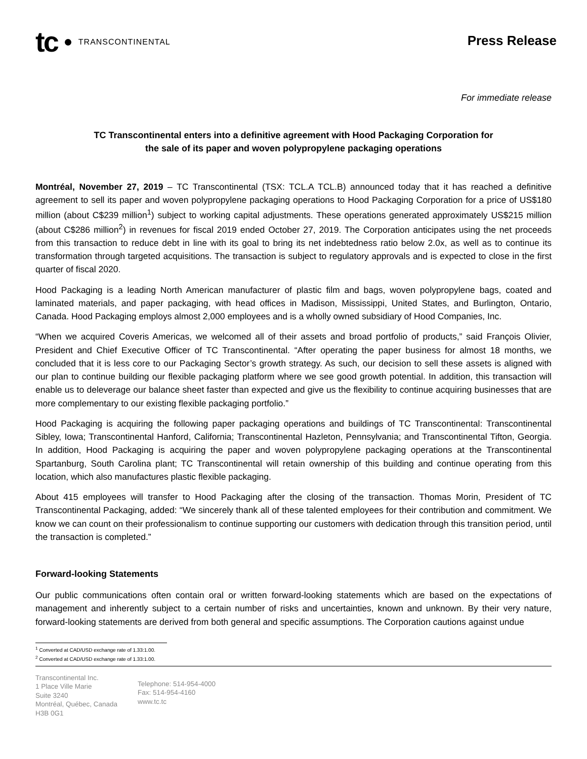tc TRANSCONTINENTAL
Press Release
For immediate release
TC Transcontinental enters into a definitive agreement with Hood Packaging Corporation for
the sale of its paper and woven polypropylene packaging operations
Montréal, November 27, 2019 – TC Transcontinental (TSX: TCL.A TCL.B) announced today that it has reached a definitive agreement to sell its paper and woven polypropylene packaging operations to Hood Packaging Corporation for a price of US$180 million (about C$239 million<sup>1</sup>) subject to working capital adjustments. These operations generated approximately US$215 million (about C$286 million<sup>2</sup>) in revenues for fiscal 2019 ended October 27, 2019. The Corporation anticipates using the net proceeds from this transaction to reduce debt in line with its goal to bring its net indebtedness ratio below 2.0x, as well as to continue its transformation through targeted acquisitions. The transaction is subject to regulatory approvals and is expected to close in the first quarter of fiscal 2020.
Hood Packaging is a leading North American manufacturer of plastic film and bags, woven polypropylene bags, coated and laminated materials, and paper packaging, with head offices in Madison, Mississippi, United States, and Burlington, Ontario, Canada. Hood Packaging employs almost 2,000 employees and is a wholly owned subsidiary of Hood Companies, Inc.
“When we acquired Coveris Americas, we welcomed all of their assets and broad portfolio of products,” said François Olivier, President and Chief Executive Officer of TC Transcontinental. “After operating the paper business for almost 18 months, we concluded that it is less core to our Packaging Sector’s growth strategy. As such, our decision to sell these assets is aligned with our plan to continue building our flexible packaging platform where we see good growth potential. In addition, this transaction will enable us to deleverage our balance sheet faster than expected and give us the flexibility to continue acquiring businesses that are more complementary to our existing flexible packaging portfolio.”
Hood Packaging is acquiring the following paper packaging operations and buildings of TC Transcontinental: Transcontinental Sibley, Iowa; Transcontinental Hanford, California; Transcontinental Hazleton, Pennsylvania; and Transcontinental Tifton, Georgia. In addition, Hood Packaging is acquiring the paper and woven polypropylene packaging operations at the Transcontinental Spartanburg, South Carolina plant; TC Transcontinental will retain ownership of this building and continue operating from this location, which also manufactures plastic flexible packaging.
About 415 employees will transfer to Hood Packaging after the closing of the transaction. Thomas Morin, President of TC Transcontinental Packaging, added: “We sincerely thank all of these talented employees for their contribution and commitment. We know we can count on their professionalism to continue supporting our customers with dedication through this transition period, until the transaction is completed.”
Forward-looking Statements
Our public communications often contain oral or written forward-looking statements which are based on the expectations of management and inherently subject to a certain number of risks and uncertainties, known and unknown. By their very nature, forward-looking statements are derived from both general and specific assumptions. The Corporation cautions against undue
<sup>1</sup> Converted at CAD/USD exchange rate of 1.33:1.00.
<sup>2</sup> Converted at CAD/USD exchange rate of 1.33:1.00.
Transcontinental Inc.
1 Place Ville Marie
Suite 3240
Montréal, Québec, Canada
H3B 0G1
Telephone: 514-954-4000
Fax: 514-954-4160
www.tc.tc